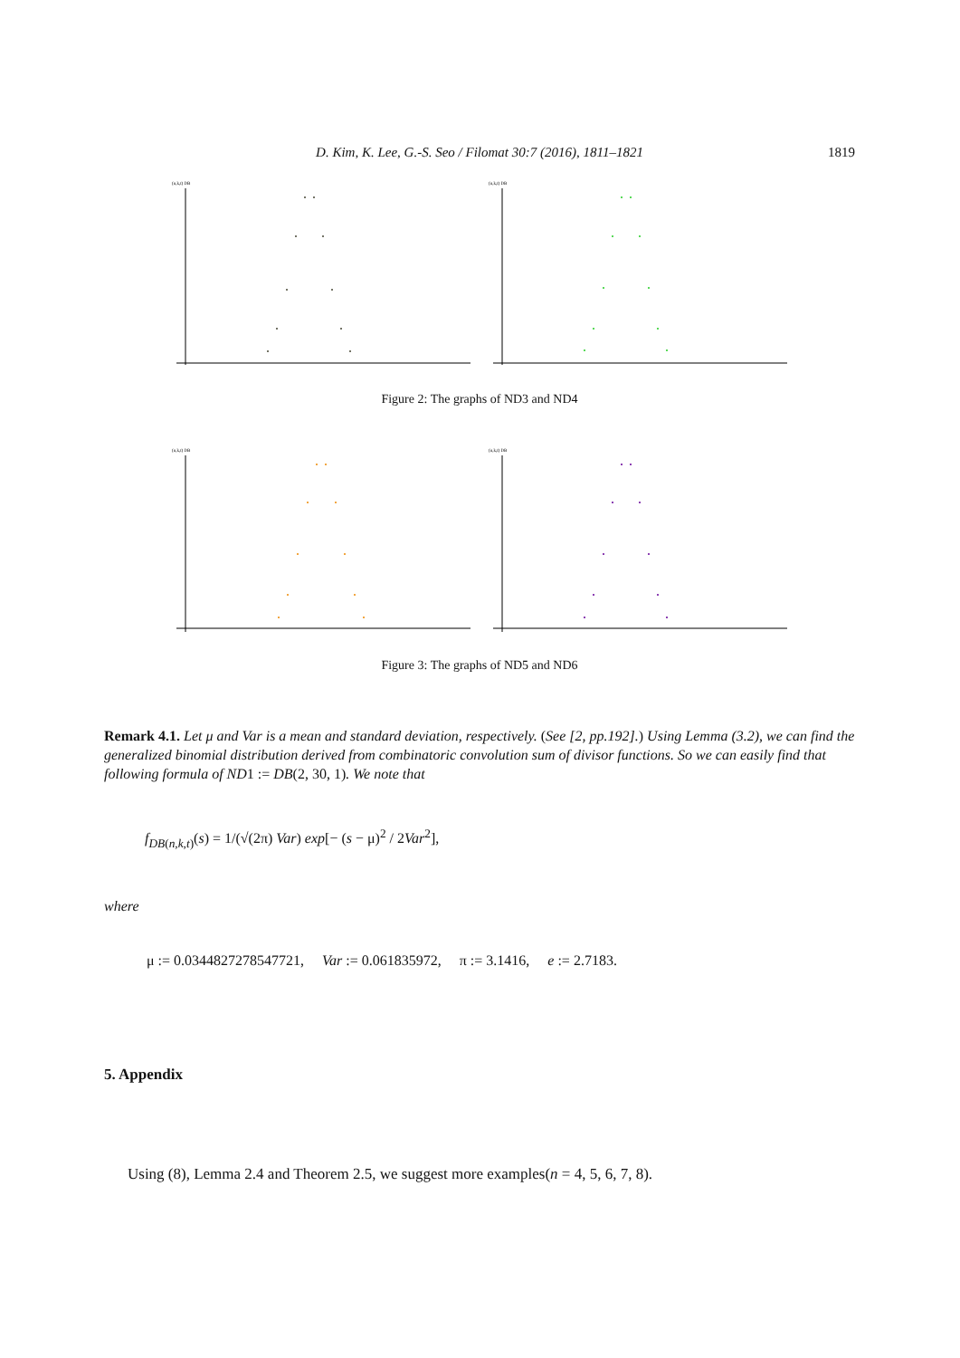D. Kim, K. Lee, G.-S. Seo / Filomat 30:7 (2016), 1811–1821
1819
(n,k,t) DB
(n,k,t) DB
Figure 2: The graphs of ND3 and ND4
(n,k,t) DB
(n,k,t) DB
Figure 3: The graphs of ND5 and ND6
Remark 4.1. Let μ and Var is a mean and standard deviation, respectively. (See [2, pp.192].) Using Lemma (3.2), we can find the generalized binomial distribution derived from combinatoric convolution sum of divisor functions. So we can easily find that following formula of ND1 := DB(2, 30, 1). We note that
f<sub>DB(n,k,t)</sub>(s) = 1/(√(2π) Var) exp[− (s − μ)<sup>2</sup> / 2Var<sup>2</sup>],
where
μ := 0.0344827278547721, Var := 0.061835972, π := 3.1416, e := 2.7183.
5. Appendix
Using (8), Lemma 2.4 and Theorem 2.5, we suggest more examples(n = 4, 5, 6, 7, 8).